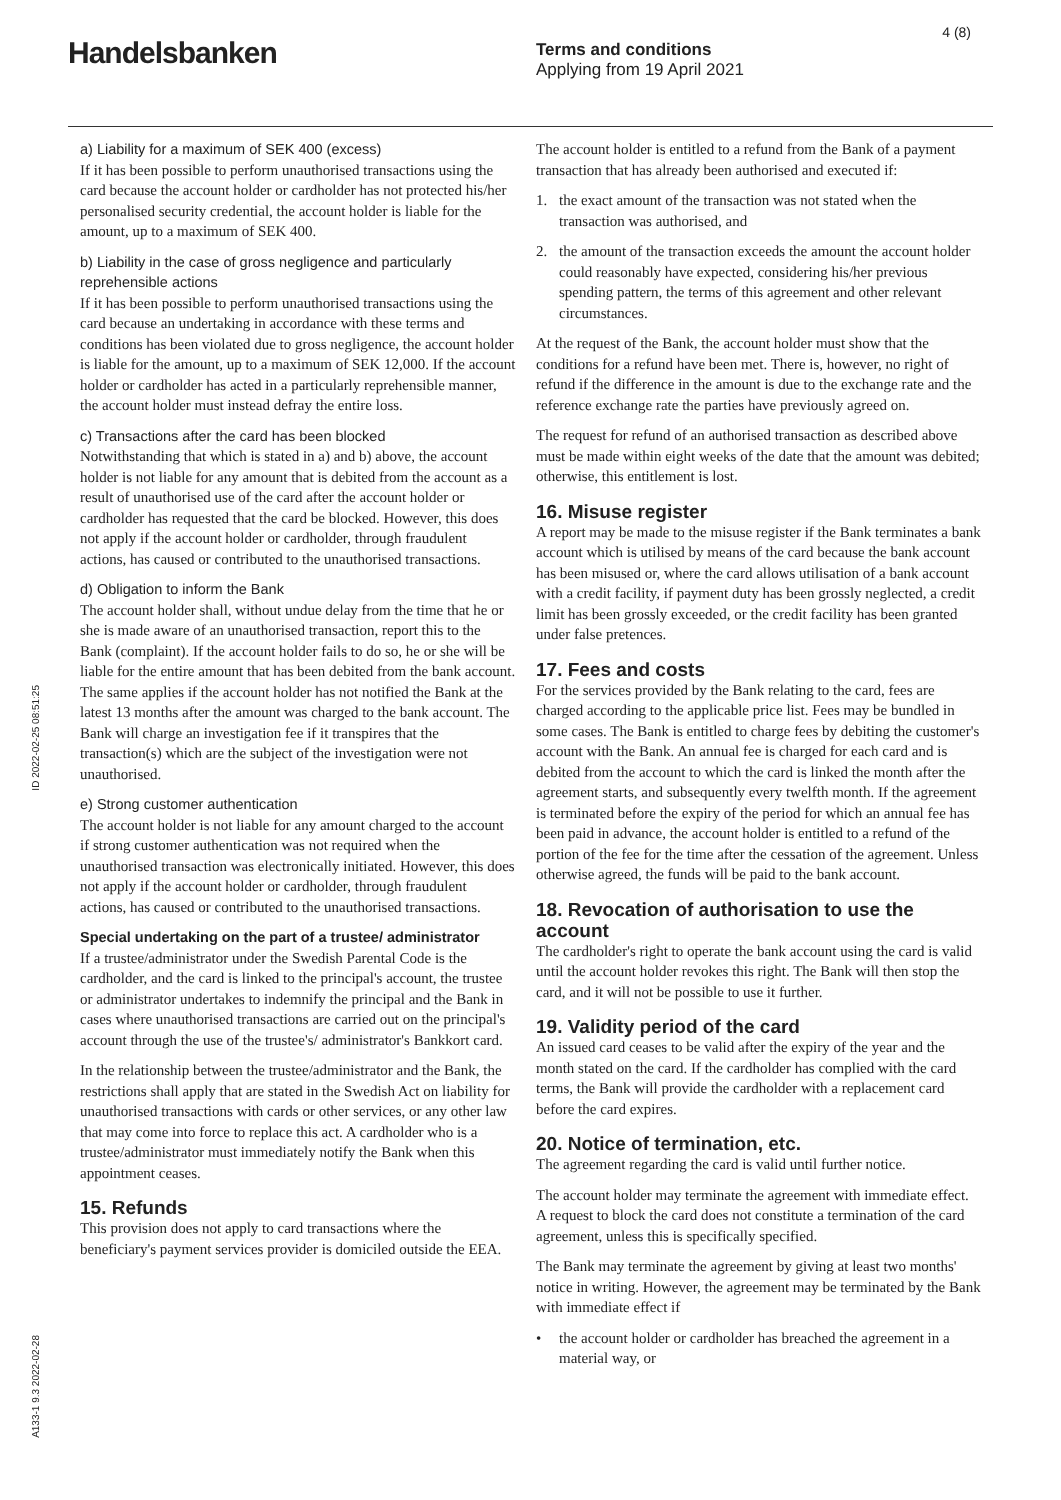Handelsbanken
Terms and conditions
Applying from 19 April 2021
4 (8)
a) Liability for a maximum of SEK 400 (excess)
If it has been possible to perform unauthorised transactions using the card because the account holder or cardholder has not protected his/her personalised security credential, the account holder is liable for the amount, up to a maximum of SEK 400.
b) Liability in the case of gross negligence and particularly reprehensible actions
If it has been possible to perform unauthorised transactions using the card because an undertaking in accordance with these terms and conditions has been violated due to gross negligence, the account holder is liable for the amount, up to a maximum of SEK 12,000. If the account holder or cardholder has acted in a particularly reprehensible manner, the account holder must instead defray the entire loss.
c) Transactions after the card has been blocked
Notwithstanding that which is stated in a) and b) above, the account holder is not liable for any amount that is debited from the account as a result of unauthorised use of the card after the account holder or cardholder has requested that the card be blocked. However, this does not apply if the account holder or cardholder, through fraudulent actions, has caused or contributed to the unauthorised transactions.
d) Obligation to inform the Bank
The account holder shall, without undue delay from the time that he or she is made aware of an unauthorised transaction, report this to the Bank (complaint). If the account holder fails to do so, he or she will be liable for the entire amount that has been debited from the bank account. The same applies if the account holder has not notified the Bank at the latest 13 months after the amount was charged to the bank account. The Bank will charge an investigation fee if it transpires that the transaction(s) which are the subject of the investigation were not unauthorised.
e) Strong customer authentication
The account holder is not liable for any amount charged to the account if strong customer authentication was not required when the unauthorised transaction was electronically initiated. However, this does not apply if the account holder or cardholder, through fraudulent actions, has caused or contributed to the unauthorised transactions.
Special undertaking on the part of a trustee/ administrator
If a trustee/administrator under the Swedish Parental Code is the cardholder, and the card is linked to the principal's account, the trustee or administrator undertakes to indemnify the principal and the Bank in cases where unauthorised transactions are carried out on the principal's account through the use of the trustee's/ administrator's Bankkort card.
In the relationship between the trustee/administrator and the Bank, the restrictions shall apply that are stated in the Swedish Act on liability for unauthorised transactions with cards or other services, or any other law that may come into force to replace this act. A cardholder who is a trustee/administrator must immediately notify the Bank when this appointment ceases.
15. Refunds
This provision does not apply to card transactions where the beneficiary's payment services provider is domiciled outside the EEA.
The account holder is entitled to a refund from the Bank of a payment transaction that has already been authorised and executed if:
1. the exact amount of the transaction was not stated when the transaction was authorised, and
2. the amount of the transaction exceeds the amount the account holder could reasonably have expected, considering his/her previous spending pattern, the terms of this agreement and other relevant circumstances.
At the request of the Bank, the account holder must show that the conditions for a refund have been met. There is, however, no right of refund if the difference in the amount is due to the exchange rate and the reference exchange rate the parties have previously agreed on.
The request for refund of an authorised transaction as described above must be made within eight weeks of the date that the amount was debited; otherwise, this entitlement is lost.
16. Misuse register
A report may be made to the misuse register if the Bank terminates a bank account which is utilised by means of the card because the bank account has been misused or, where the card allows utilisation of a bank account with a credit facility, if payment duty has been grossly neglected, a credit limit has been grossly exceeded, or the credit facility has been granted under false pretences.
17. Fees and costs
For the services provided by the Bank relating to the card, fees are charged according to the applicable price list. Fees may be bundled in some cases. The Bank is entitled to charge fees by debiting the customer's account with the Bank. An annual fee is charged for each card and is debited from the account to which the card is linked the month after the agreement starts, and subsequently every twelfth month. If the agreement is terminated before the expiry of the period for which an annual fee has been paid in advance, the account holder is entitled to a refund of the portion of the fee for the time after the cessation of the agreement. Unless otherwise agreed, the funds will be paid to the bank account.
18. Revocation of authorisation to use the account
The cardholder's right to operate the bank account using the card is valid until the account holder revokes this right. The Bank will then stop the card, and it will not be possible to use it further.
19. Validity period of the card
An issued card ceases to be valid after the expiry of the year and the month stated on the card. If the cardholder has complied with the card terms, the Bank will provide the cardholder with a replacement card before the card expires.
20. Notice of termination, etc.
The agreement regarding the card is valid until further notice.
The account holder may terminate the agreement with immediate effect. A request to block the card does not constitute a termination of the card agreement, unless this is specifically specified.
The Bank may terminate the agreement by giving at least two months' notice in writing. However, the agreement may be terminated by the Bank with immediate effect if
• the account holder or cardholder has breached the agreement in a material way, or
ID 2022-02-25 08:51:25
A133-1 9.3 2022-02-28